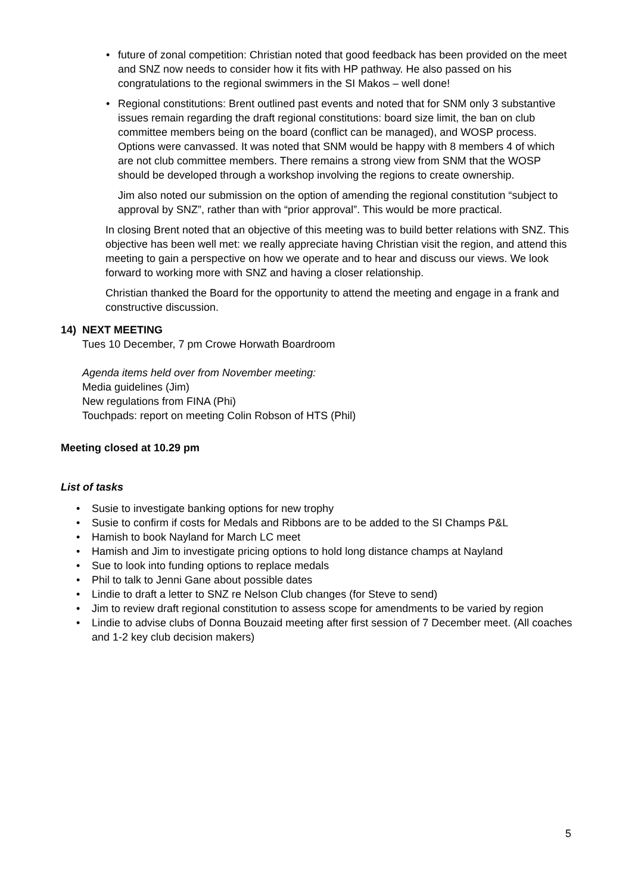• future of zonal competition: Christian noted that good feedback has been provided on the meet and SNZ now needs to consider how it fits with HP pathway. He also passed on his congratulations to the regional swimmers in the SI Makos – well done!
• Regional constitutions: Brent outlined past events and noted that for SNM only 3 substantive issues remain regarding the draft regional constitutions: board size limit, the ban on club committee members being on the board (conflict can be managed), and WOSP process. Options were canvassed. It was noted that SNM would be happy with 8 members 4 of which are not club committee members. There remains a strong view from SNM that the WOSP should be developed through a workshop involving the regions to create ownership.
Jim also noted our submission on the option of amending the regional constitution “subject to approval by SNZ”, rather than with “prior approval”. This would be more practical.
In closing Brent noted that an objective of this meeting was to build better relations with SNZ. This objective has been well met: we really appreciate having Christian visit the region, and attend this meeting to gain a perspective on how we operate and to hear and discuss our views. We look forward to working more with SNZ and having a closer relationship.
Christian thanked the Board for the opportunity to attend the meeting and engage in a frank and constructive discussion.
14) NEXT MEETING
Tues 10 December, 7 pm Crowe Horwath Boardroom
Agenda items held over from November meeting:
Media guidelines (Jim)
New regulations from FINA (Phi)
Touchpads: report on meeting Colin Robson of HTS (Phil)
Meeting closed at 10.29 pm
List of tasks
• Susie to investigate banking options for new trophy
• Susie to confirm if costs for Medals and Ribbons are to be added to the SI Champs P&L
• Hamish to book Nayland for March LC meet
• Hamish and Jim to investigate pricing options to hold long distance champs at Nayland
• Sue to look into funding options to replace medals
• Phil to talk to Jenni Gane about possible dates
• Lindie to draft a letter to SNZ re Nelson Club changes (for Steve to send)
• Jim to review draft regional constitution to assess scope for amendments to be varied by region
• Lindie to advise clubs of Donna Bouzaid meeting after first session of 7 December meet. (All coaches and 1-2 key club decision makers)
5